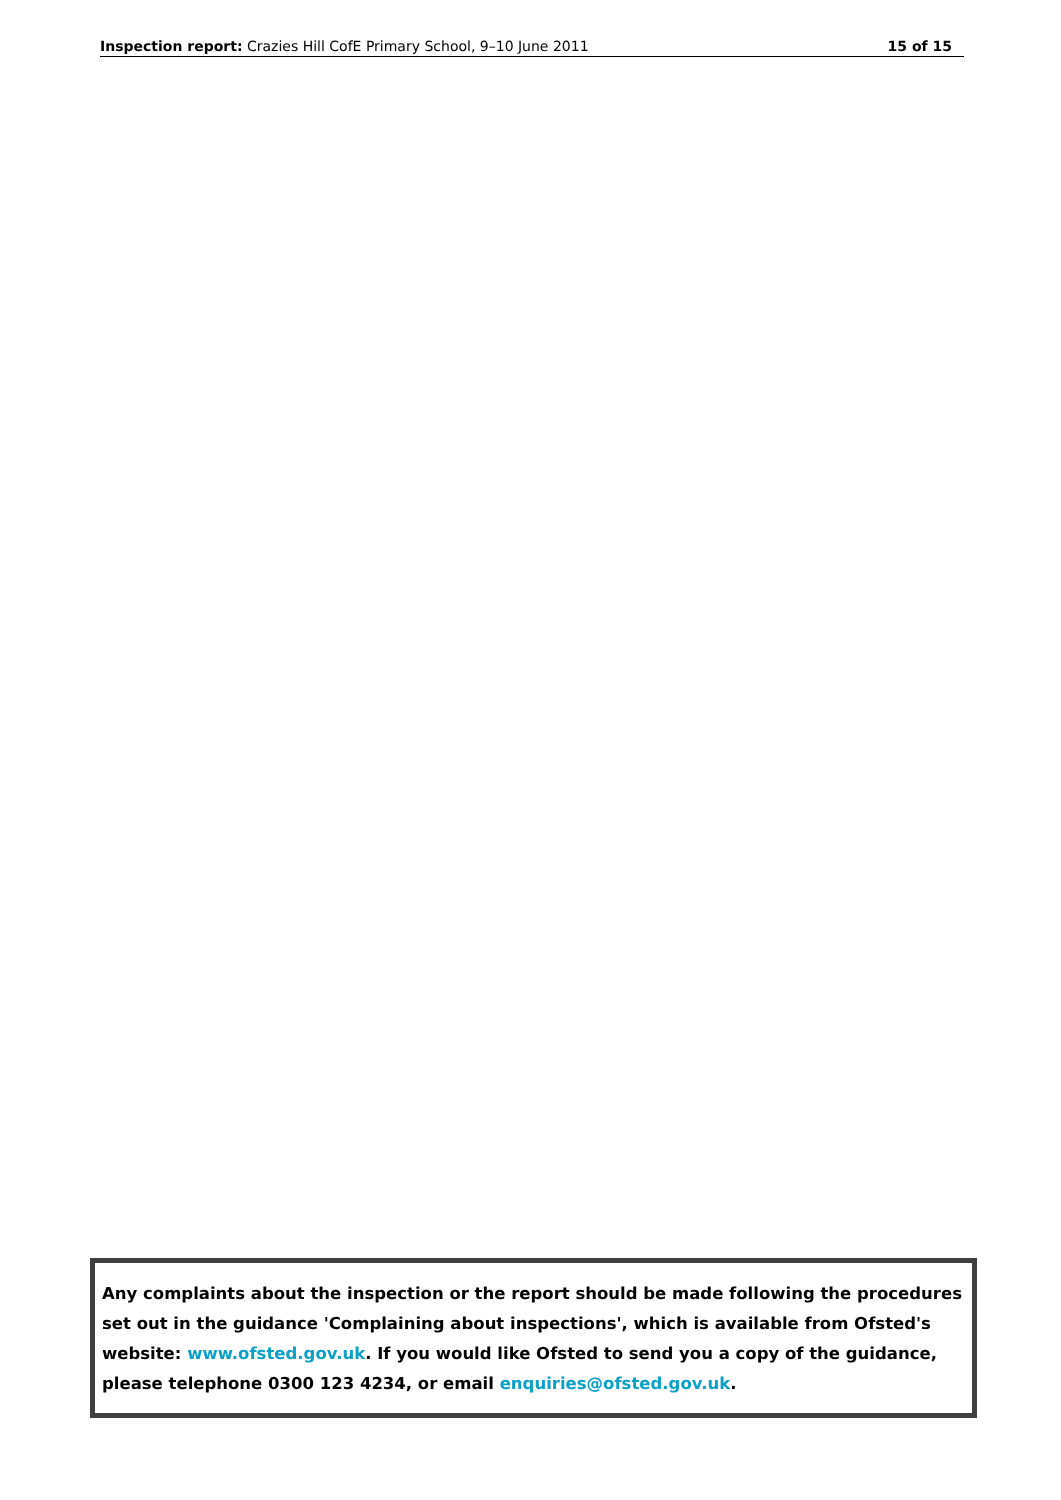Inspection report: Crazies Hill CofE Primary School, 9–10 June 2011 15 of 15
Any complaints about the inspection or the report should be made following the procedures set out in the guidance 'Complaining about inspections', which is available from Ofsted's website: www.ofsted.gov.uk. If you would like Ofsted to send you a copy of the guidance, please telephone 0300 123 4234, or email enquiries@ofsted.gov.uk.